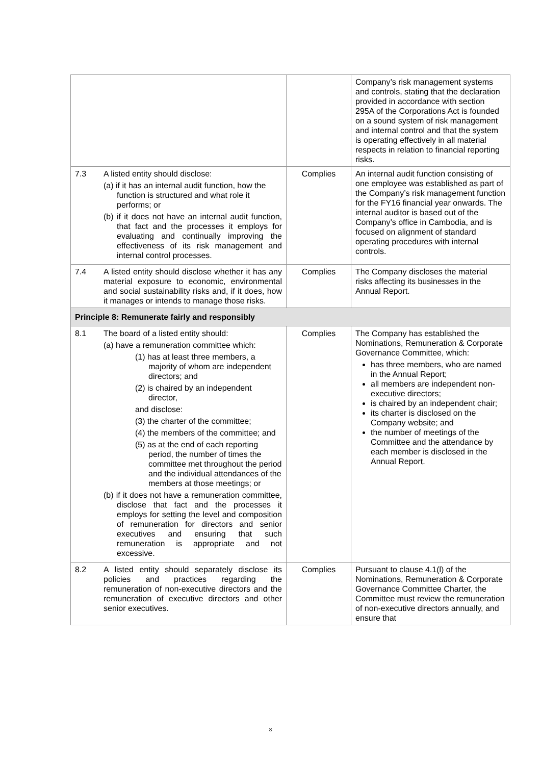| | | | Company’s risk management systems and controls, stating that the declaration provided in accordance with section 295A of the Corporations Act is founded on a sound system of risk management and internal control and that the system is operating effectively in all material respects in relation to financial reporting risks. |
| 7.3 | A listed entity should disclose: (a) if it has an internal audit function, how the function is structured and what role it performs; or (b) if it does not have an internal audit function, that fact and the processes it employs for evaluating and continually improving the effectiveness of its risk management and internal control processes. | Complies | An internal audit function consisting of one employee was established as part of the Company’s risk management function for the FY16 financial year onwards. The internal auditor is based out of the Company’s office in Cambodia, and is focused on alignment of standard operating procedures with internal controls. |
| 7.4 | A listed entity should disclose whether it has any material exposure to economic, environmental and social sustainability risks and, if it does, how it manages or intends to manage those risks. | Complies | The Company discloses the material risks affecting its businesses in the Annual Report. |
| Principle 8: Remunerate fairly and responsibly | | | |
| 8.1 | The board of a listed entity should: (a) have a remuneration committee which: (1) has at least three members, a majority of whom are independent directors; and (2) is chaired by an independent director, and disclose: (3) the charter of the committee; (4) the members of the committee; and (5) as at the end of each reporting period, the number of times the committee met throughout the period and the individual attendances of the members at those meetings; or (b) if it does not have a remuneration committee, disclose that fact and the processes it employs for setting the level and composition of remuneration for directors and senior executives and ensuring that such remuneration is appropriate and not excessive. | Complies | The Company has established the Nominations, Remuneration & Corporate Governance Committee, which: has three members, who are named in the Annual Report; all members are independent non-executive directors; is chaired by an independent chair; its charter is disclosed on the Company website; and the number of meetings of the Committee and the attendance by each member is disclosed in the Annual Report. |
| 8.2 | A listed entity should separately disclose its policies and practices regarding the remuneration of non-executive directors and the remuneration of executive directors and other senior executives. | Complies | Pursuant to clause 4.1(l) of the Nominations, Remuneration & Corporate Governance Committee Charter, the Committee must review the remuneration of non-executive directors annually, and ensure that |
8